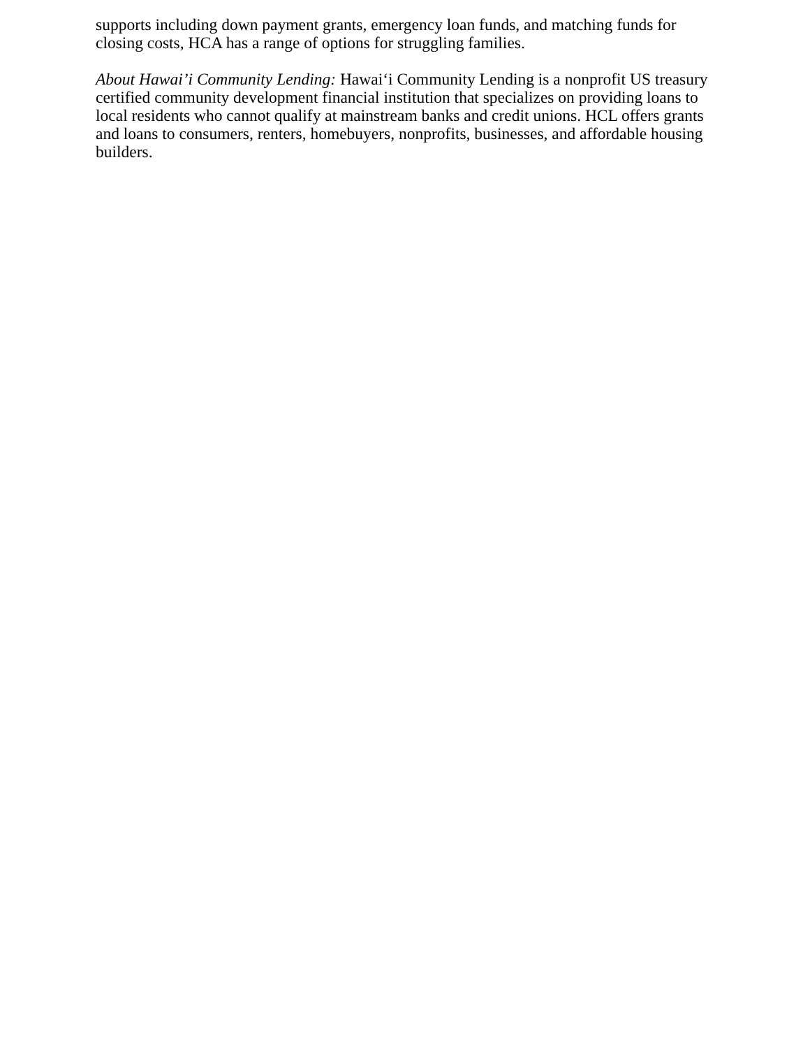supports including down payment grants, emergency loan funds, and matching funds for closing costs, HCA has a range of options for struggling families.
About Hawai’i Community Lending: Hawai‘i Community Lending is a nonprofit US treasury certified community development financial institution that specializes on providing loans to local residents who cannot qualify at mainstream banks and credit unions. HCL offers grants and loans to consumers, renters, homebuyers, nonprofits, businesses, and affordable housing builders.